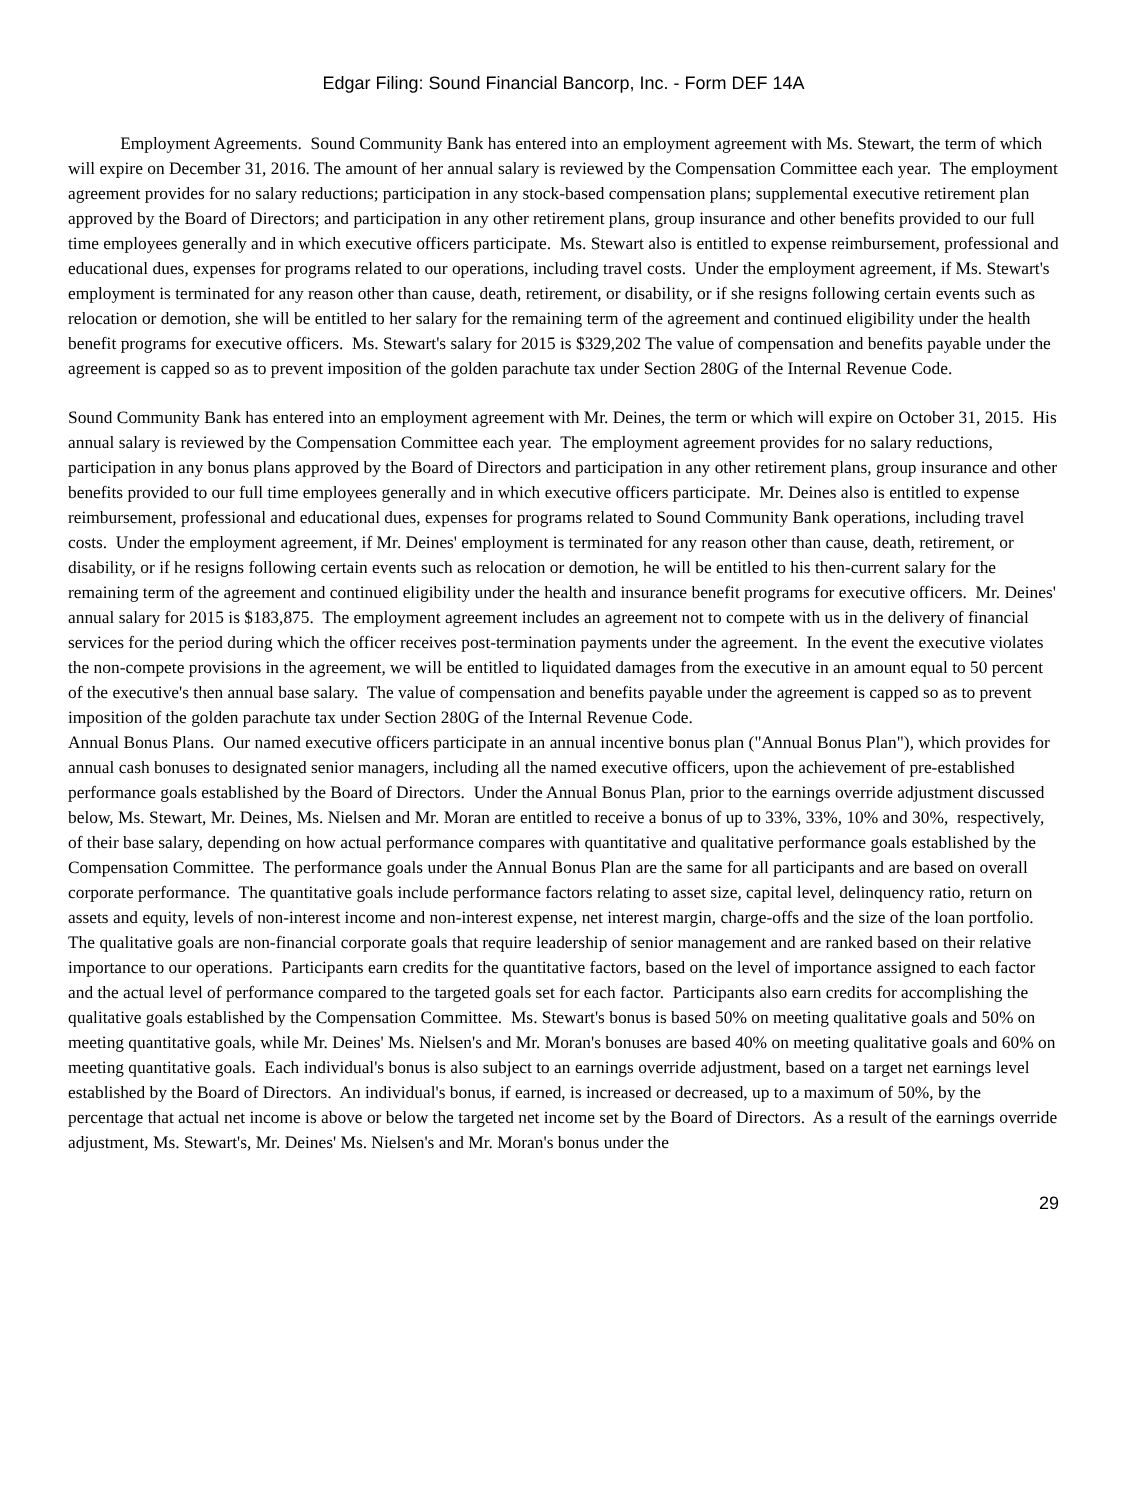Edgar Filing: Sound Financial Bancorp, Inc. - Form DEF 14A
Employment Agreements. Sound Community Bank has entered into an employment agreement with Ms. Stewart, the term of which will expire on December 31, 2016. The amount of her annual salary is reviewed by the Compensation Committee each year. The employment agreement provides for no salary reductions; participation in any stock-based compensation plans; supplemental executive retirement plan approved by the Board of Directors; and participation in any other retirement plans, group insurance and other benefits provided to our full time employees generally and in which executive officers participate. Ms. Stewart also is entitled to expense reimbursement, professional and educational dues, expenses for programs related to our operations, including travel costs. Under the employment agreement, if Ms. Stewart's employment is terminated for any reason other than cause, death, retirement, or disability, or if she resigns following certain events such as relocation or demotion, she will be entitled to her salary for the remaining term of the agreement and continued eligibility under the health benefit programs for executive officers. Ms. Stewart's salary for 2015 is $329,202 The value of compensation and benefits payable under the agreement is capped so as to prevent imposition of the golden parachute tax under Section 280G of the Internal Revenue Code.
Sound Community Bank has entered into an employment agreement with Mr. Deines, the term or which will expire on October 31, 2015. His annual salary is reviewed by the Compensation Committee each year. The employment agreement provides for no salary reductions, participation in any bonus plans approved by the Board of Directors and participation in any other retirement plans, group insurance and other benefits provided to our full time employees generally and in which executive officers participate. Mr. Deines also is entitled to expense reimbursement, professional and educational dues, expenses for programs related to Sound Community Bank operations, including travel costs. Under the employment agreement, if Mr. Deines' employment is terminated for any reason other than cause, death, retirement, or disability, or if he resigns following certain events such as relocation or demotion, he will be entitled to his then-current salary for the remaining term of the agreement and continued eligibility under the health and insurance benefit programs for executive officers. Mr. Deines' annual salary for 2015 is $183,875. The employment agreement includes an agreement not to compete with us in the delivery of financial services for the period during which the officer receives post-termination payments under the agreement. In the event the executive violates the non-compete provisions in the agreement, we will be entitled to liquidated damages from the executive in an amount equal to 50 percent of the executive's then annual base salary. The value of compensation and benefits payable under the agreement is capped so as to prevent imposition of the golden parachute tax under Section 280G of the Internal Revenue Code.
Annual Bonus Plans. Our named executive officers participate in an annual incentive bonus plan ("Annual Bonus Plan"), which provides for annual cash bonuses to designated senior managers, including all the named executive officers, upon the achievement of pre-established performance goals established by the Board of Directors. Under the Annual Bonus Plan, prior to the earnings override adjustment discussed below, Ms. Stewart, Mr. Deines, Ms. Nielsen and Mr. Moran are entitled to receive a bonus of up to 33%, 33%, 10% and 30%, respectively, of their base salary, depending on how actual performance compares with quantitative and qualitative performance goals established by the Compensation Committee. The performance goals under the Annual Bonus Plan are the same for all participants and are based on overall corporate performance. The quantitative goals include performance factors relating to asset size, capital level, delinquency ratio, return on assets and equity, levels of non-interest income and non-interest expense, net interest margin, charge-offs and the size of the loan portfolio. The qualitative goals are non-financial corporate goals that require leadership of senior management and are ranked based on their relative importance to our operations. Participants earn credits for the quantitative factors, based on the level of importance assigned to each factor and the actual level of performance compared to the targeted goals set for each factor. Participants also earn credits for accomplishing the qualitative goals established by the Compensation Committee. Ms. Stewart's bonus is based 50% on meeting qualitative goals and 50% on meeting quantitative goals, while Mr. Deines' Ms. Nielsen's and Mr. Moran's bonuses are based 40% on meeting qualitative goals and 60% on meeting quantitative goals. Each individual's bonus is also subject to an earnings override adjustment, based on a target net earnings level established by the Board of Directors. An individual's bonus, if earned, is increased or decreased, up to a maximum of 50%, by the percentage that actual net income is above or below the targeted net income set by the Board of Directors. As a result of the earnings override adjustment, Ms. Stewart's, Mr. Deines' Ms. Nielsen's and Mr. Moran's bonus under the
29